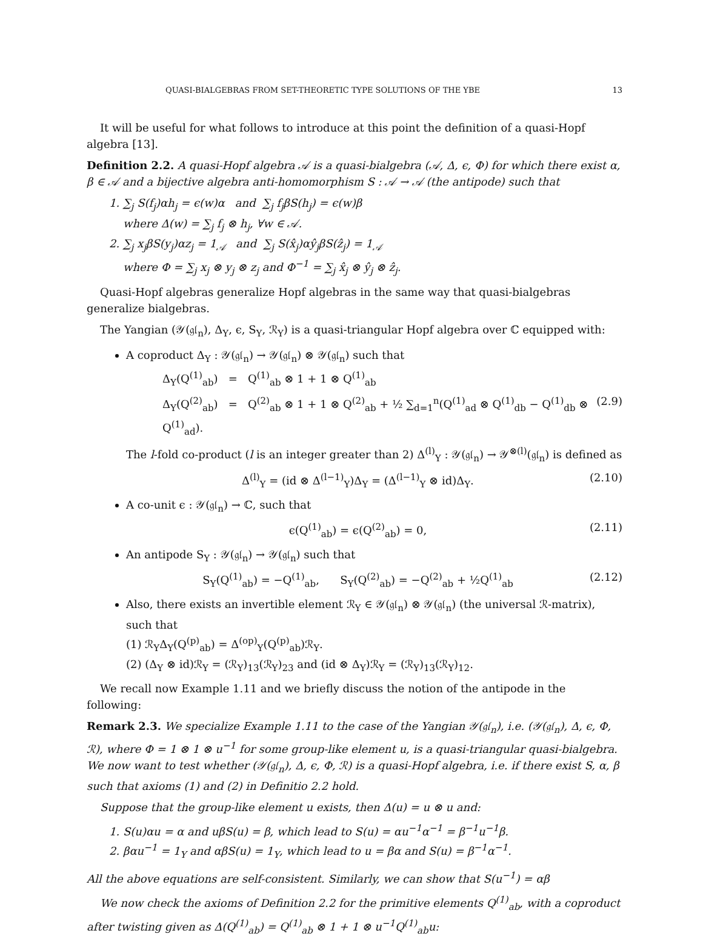QUASI-BIALGEBRAS FROM SET-THEORETIC TYPE SOLUTIONS OF THE YBE 13
It will be useful for what follows to introduce at this point the definition of a quasi-Hopf algebra [13].
Definition 2.2. A quasi-Hopf algebra 𝒜 is a quasi-bialgebra (𝒜, Δ, ϵ, Φ) for which there exist α, β ∈ 𝒜 and a bijective algebra anti-homomorphism S : 𝒜 → 𝒜 (the antipode) such that
1. ∑<sub>j</sub> S(f<sub>j</sub>)αh<sub>j</sub> = ϵ(w)α and ∑<sub>j</sub> f<sub>j</sub>βS(h<sub>j</sub>) = ϵ(w)β
where Δ(w) = ∑<sub>j</sub> f<sub>j</sub> ⊗ h<sub>j</sub>, ∀w ∈ 𝒜.
2. ∑<sub>j</sub> x<sub>j</sub>βS(y<sub>j</sub>)αz<sub>j</sub> = 1<sub>𝒜</sub> and ∑<sub>j</sub> S(x̂<sub>j</sub>)αŷ<sub>j</sub>βS(ẑ<sub>j</sub>) = 1<sub>𝒜</sub>
where Φ = ∑<sub>j</sub> x<sub>j</sub> ⊗ y<sub>j</sub> ⊗ z<sub>j</sub> and Φ<sup>−1</sup> = ∑<sub>j</sub> x̂<sub>j</sub> ⊗ ŷ<sub>j</sub> ⊗ ẑ<sub>j</sub>.
Quasi-Hopf algebras generalize Hopf algebras in the same way that quasi-bialgebras generalize bialgebras.
The Yangian (𝒴(𝔤𝔩<sub>n</sub>), Δ<sub>Y</sub>, ϵ, S<sub>Y</sub>, ℛ<sub>Y</sub>) is a quasi-triangular Hopf algebra over ℂ equipped with:
A coproduct Δ<sub>Y</sub> : 𝒴(𝔤𝔩<sub>n</sub>) → 𝒴(𝔤𝔩<sub>n</sub>) ⊗ 𝒴(𝔤𝔩<sub>n</sub>) such that
Δ<sub>Y</sub>(Q<sup>(1)</sup><sub>ab</sub>) = Q<sup>(1)</sup><sub>ab</sub> ⊗ 1 + 1 ⊗ Q<sup>(1)</sup><sub>ab</sub>
Δ<sub>Y</sub>(Q<sup>(2)</sup><sub>ab</sub>) = Q<sup>(2)</sup><sub>ab</sub> ⊗ 1 + 1 ⊗ Q<sup>(2)</sup><sub>ab</sub> + ½ ∑<sub>d=1</sub><sup>n</sup>(Q<sup>(1)</sup><sub>ad</sub> ⊗ Q<sup>(1)</sup><sub>db</sub> − Q<sup>(1)</sup><sub>db</sub> ⊗ Q<sup>(1)</sup><sub>ad</sub>). (2.9)
The l-fold co-product (l is an integer greater than 2) Δ<sup>(l)</sup><sub>Y</sub> : 𝒴(𝔤𝔩<sub>n</sub>) → 𝒴<sup>⊗(l)</sup>(𝔤𝔩<sub>n</sub>) is defined as
Δ<sup>(l)</sup><sub>Y</sub> = (id ⊗ Δ<sup>(l−1)</sup><sub>Y</sub>)Δ<sub>Y</sub> = (Δ<sup>(l−1)</sup><sub>Y</sub> ⊗ id)Δ<sub>Y</sub>. (2.10)
A co-unit ϵ : 𝒴(𝔤𝔩<sub>n</sub>) → ℂ, such that
ϵ(Q<sup>(1)</sup><sub>ab</sub>) = ϵ(Q<sup>(2)</sup><sub>ab</sub>) = 0, (2.11)
An antipode S<sub>Y</sub> : 𝒴(𝔤𝔩<sub>n</sub>) → 𝒴(𝔤𝔩<sub>n</sub>) such that
S<sub>Y</sub>(Q<sup>(1)</sup><sub>ab</sub>) = −Q<sup>(1)</sup><sub>ab</sub>, S<sub>Y</sub>(Q<sup>(2)</sup><sub>ab</sub>) = −Q<sup>(2)</sup><sub>ab</sub> + ½Q<sup>(1)</sup><sub>ab</sub> (2.12)
Also, there exists an invertible element ℛ<sub>Y</sub> ∈ 𝒴(𝔤𝔩<sub>n</sub>) ⊗ 𝒴(𝔤𝔩<sub>n</sub>) (the universal ℛ-matrix), such that
(1) ℛ<sub>Y</sub>Δ<sub>Y</sub>(Q<sup>(p)</sup><sub>ab</sub>) = Δ<sup>(op)</sup><sub>Y</sub>(Q<sup>(p)</sup><sub>ab</sub>)ℛ<sub>Y</sub>.
(2) (Δ<sub>Y</sub> ⊗ id)ℛ<sub>Y</sub> = (ℛ<sub>Y</sub>)<sub>13</sub>(ℛ<sub>Y</sub>)<sub>23</sub> and (id ⊗ Δ<sub>Y</sub>)ℛ<sub>Y</sub> = (ℛ<sub>Y</sub>)<sub>13</sub>(ℛ<sub>Y</sub>)<sub>12</sub>.
We recall now Example 1.11 and we briefly discuss the notion of the antipode in the following:
Remark 2.3. We specialize Example 1.11 to the case of the Yangian 𝒴(𝔤𝔩<sub>n</sub>), i.e. (𝒴(𝔤𝔩<sub>n</sub>), Δ, ϵ, Φ, ℛ), where Φ = 1 ⊗ 1 ⊗ u<sup>−1</sup> for some group-like element u, is a quasi-triangular quasi-bialgebra. We now want to test whether (𝒴(𝔤𝔩<sub>n</sub>), Δ, ϵ, Φ, ℛ) is a quasi-Hopf algebra, i.e. if there exist S, α, β such that axioms (1) and (2) in Definitio 2.2 hold.
Suppose that the group-like element u exists, then Δ(u) = u ⊗ u and:
1. S(u)αu = α and uβS(u) = β, which lead to S(u) = αu<sup>−1</sup>α<sup>−1</sup> = β<sup>−1</sup>u<sup>−1</sup>β.
2. βαu<sup>−1</sup> = 1<sub>Y</sub> and αβS(u) = 1<sub>Y</sub>, which lead to u = βα and S(u) = β<sup>−1</sup>α<sup>−1</sup>.
All the above equations are self-consistent. Similarly, we can show that S(u<sup>−1</sup>) = αβ
We now check the axioms of Definition 2.2 for the primitive elements Q<sup>(1)</sup><sub>ab</sub>, with a coproduct after twisting given as Δ(Q<sup>(1)</sup><sub>ab</sub>) = Q<sup>(1)</sup><sub>ab</sub> ⊗ 1 + 1 ⊗ u<sup>−1</sup>Q<sup>(1)</sup><sub>ab</sub>u: